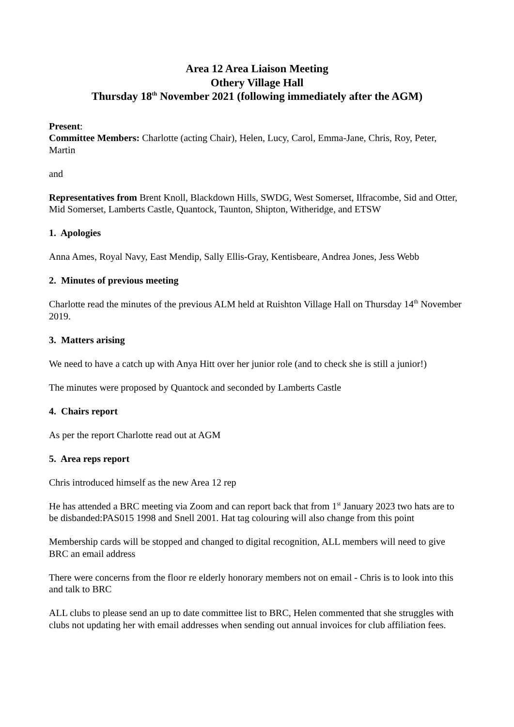Area 12 Area Liaison Meeting
Othery Village Hall
Thursday 18<sup>th</sup> November 2021 (following immediately after the AGM)
Present:
Committee Members: Charlotte (acting Chair), Helen, Lucy, Carol, Emma-Jane, Chris, Roy, Peter, Martin
and
Representatives from Brent Knoll, Blackdown Hills, SWDG, West Somerset, Ilfracombe, Sid and Otter, Mid Somerset, Lamberts Castle, Quantock, Taunton, Shipton, Witheridge, and ETSW
1. Apologies
Anna Ames, Royal Navy, East Mendip, Sally Ellis-Gray, Kentisbeare, Andrea Jones, Jess Webb
2. Minutes of previous meeting
Charlotte read the minutes of the previous ALM held at Ruishton Village Hall on Thursday 14<sup>th</sup> November 2019.
3. Matters arising
We need to have a catch up with Anya Hitt over her junior role (and to check she is still a junior!)
The minutes were proposed by Quantock and seconded by Lamberts Castle
4. Chairs report
As per the report Charlotte read out at AGM
5. Area reps report
Chris introduced himself as the new Area 12 rep
He has attended a BRC meeting via Zoom and can report back that from 1<sup>st</sup> January 2023 two hats are to be disbanded:PAS015 1998 and Snell 2001. Hat tag colouring will also change from this point
Membership cards will be stopped and changed to digital recognition, ALL members will need to give BRC an email address
There were concerns from the floor re elderly honorary members not on email - Chris is to look into this and talk to BRC
ALL clubs to please send an up to date committee list to BRC, Helen commented that she struggles with clubs not updating her with email addresses when sending out annual invoices for club affiliation fees.